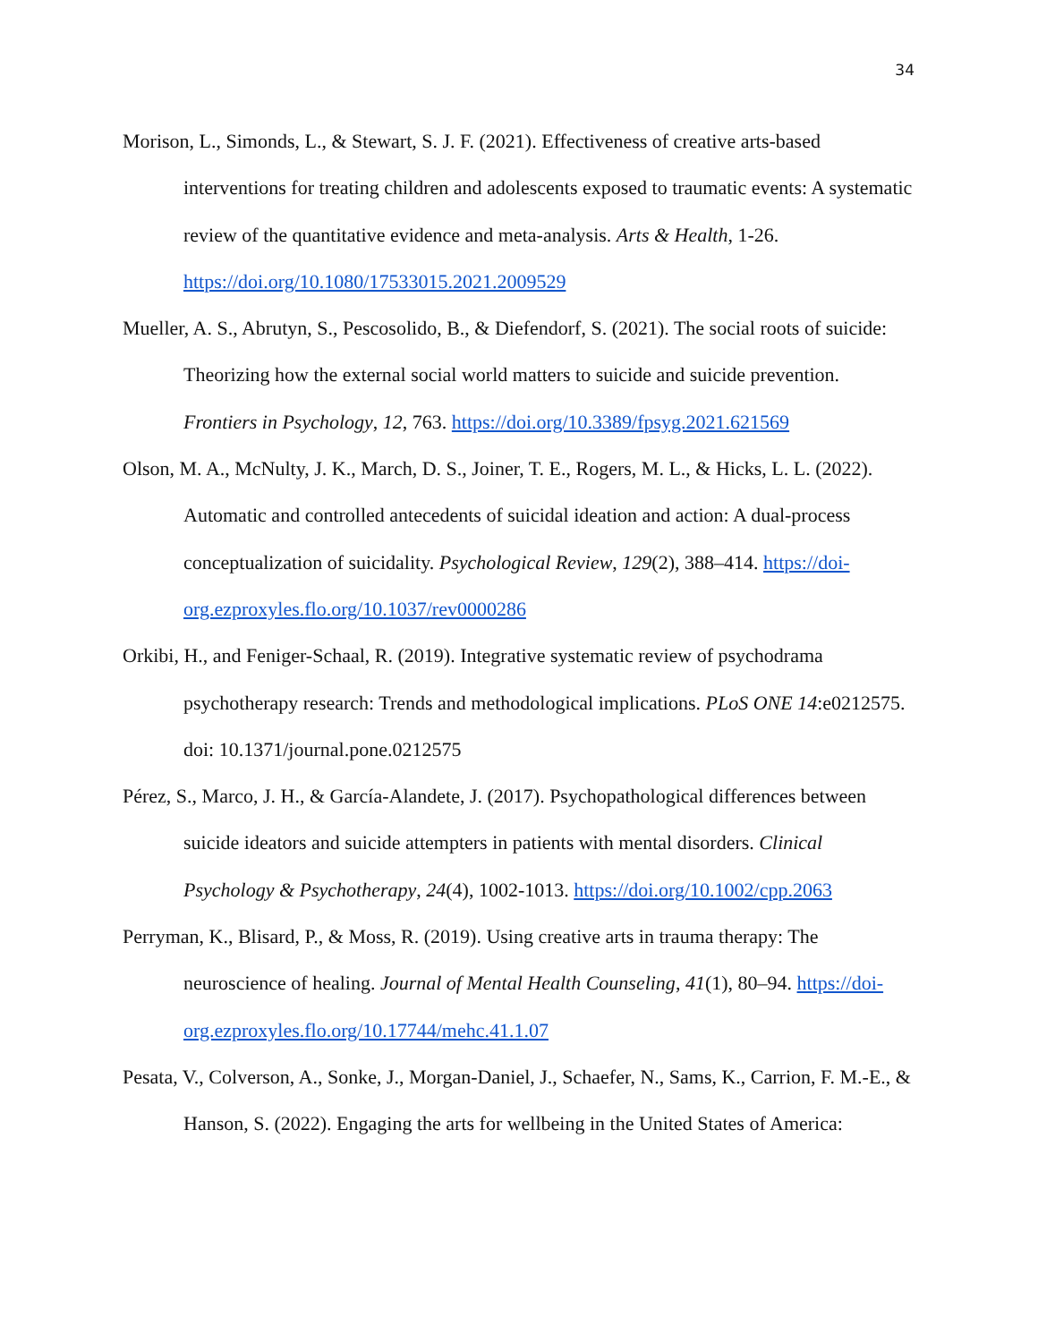34
Morison, L., Simonds, L., & Stewart, S. J. F. (2021). Effectiveness of creative arts-based interventions for treating children and adolescents exposed to traumatic events: A systematic review of the quantitative evidence and meta-analysis. Arts & Health, 1-26. https://doi.org/10.1080/17533015.2021.2009529
Mueller, A. S., Abrutyn, S., Pescosolido, B., & Diefendorf, S. (2021). The social roots of suicide: Theorizing how the external social world matters to suicide and suicide prevention. Frontiers in Psychology, 12, 763. https://doi.org/10.3389/fpsyg.2021.621569
Olson, M. A., McNulty, J. K., March, D. S., Joiner, T. E., Rogers, M. L., & Hicks, L. L. (2022). Automatic and controlled antecedents of suicidal ideation and action: A dual-process conceptualization of suicidality. Psychological Review, 129(2), 388–414. https://doi-org.ezproxyles.flo.org/10.1037/rev0000286
Orkibi, H., and Feniger-Schaal, R. (2019). Integrative systematic review of psychodrama psychotherapy research: Trends and methodological implications. PLoS ONE 14:e0212575. doi: 10.1371/journal.pone.0212575
Pérez, S., Marco, J. H., & García-Alandete, J. (2017). Psychopathological differences between suicide ideators and suicide attempters in patients with mental disorders. Clinical Psychology & Psychotherapy, 24(4), 1002-1013. https://doi.org/10.1002/cpp.2063
Perryman, K., Blisard, P., & Moss, R. (2019). Using creative arts in trauma therapy: The neuroscience of healing. Journal of Mental Health Counseling, 41(1), 80–94. https://doi-org.ezproxyles.flo.org/10.17744/mehc.41.1.07
Pesata, V., Colverson, A., Sonke, J., Morgan-Daniel, J., Schaefer, N., Sams, K., Carrion, F. M.-E., & Hanson, S. (2022). Engaging the arts for wellbeing in the United States of America: